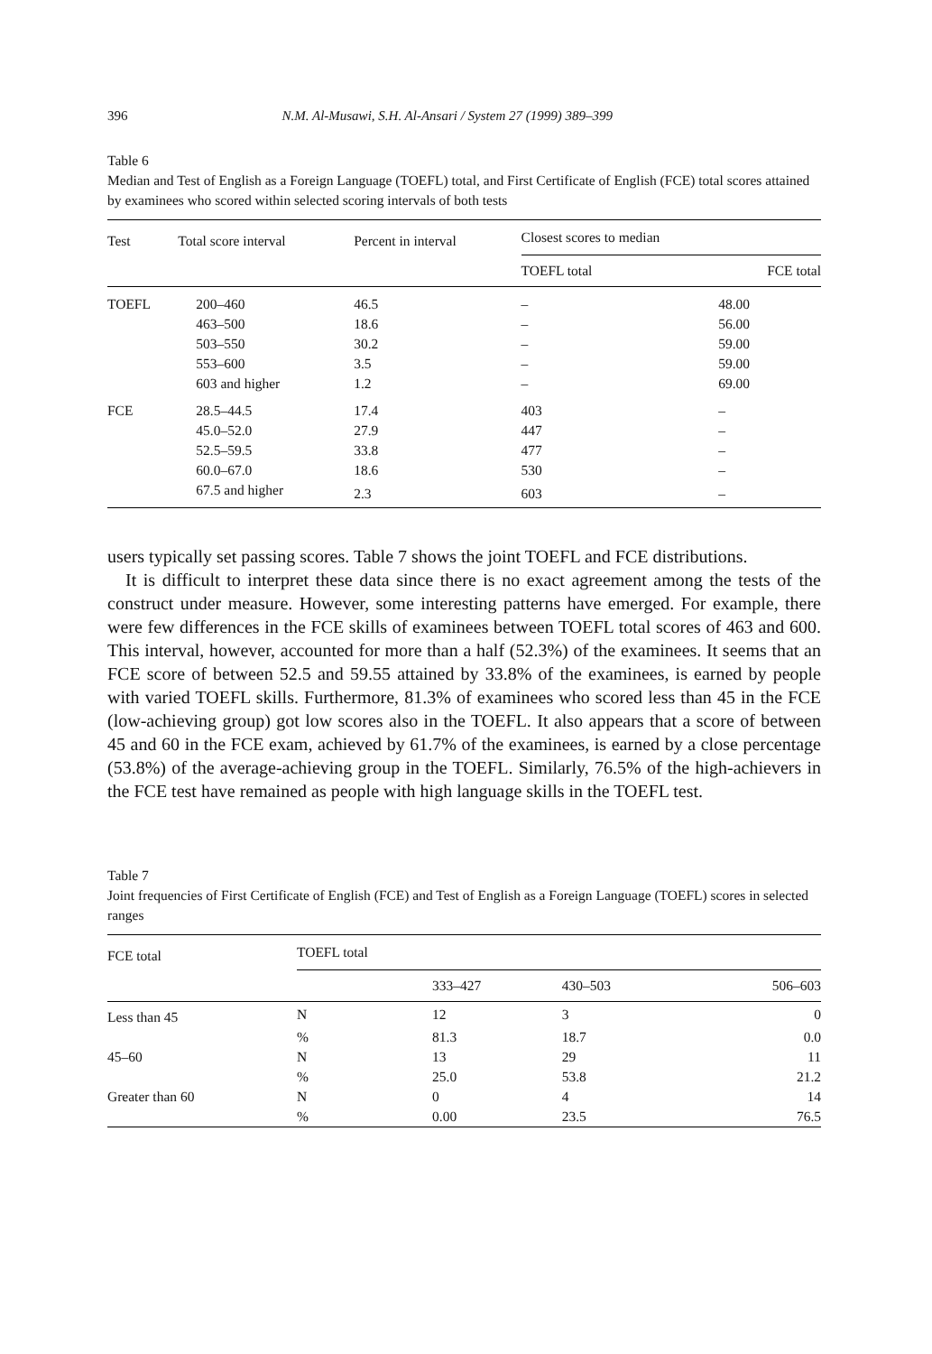396 N.M. Al-Musawi, S.H. Al-Ansari / System 27 (1999) 389–399
Table 6
Median and Test of English as a Foreign Language (TOEFL) total, and First Certificate of English (FCE) total scores attained by examinees who scored within selected scoring intervals of both tests
| Test | Total score interval | Percent in interval | Closest scores to median | |
| --- | --- | --- | --- | --- |
| | | | TOEFL total | FCE total |
| TOEFL | 200–460 | 46.5 | – | 48.00 |
| | 463–500 | 18.6 | – | 56.00 |
| | 503–550 | 30.2 | – | 59.00 |
| | 553–600 | 3.5 | – | 59.00 |
| | 603 and higher | 1.2 | – | 69.00 |
| FCE | 28.5–44.5 | 17.4 | 403 | – |
| | 45.0–52.0 | 27.9 | 447 | – |
| | 52.5–59.5 | 33.8 | 477 | – |
| | 60.0–67.0 | 18.6 | 530 | – |
| | 67.5 and higher | 2.3 | 603 | – |
users typically set passing scores. Table 7 shows the joint TOEFL and FCE distributions.
It is difficult to interpret these data since there is no exact agreement among the tests of the construct under measure. However, some interesting patterns have emerged. For example, there were few differences in the FCE skills of examinees between TOEFL total scores of 463 and 600. This interval, however, accounted for more than a half (52.3%) of the examinees. It seems that an FCE score of between 52.5 and 59.55 attained by 33.8% of the examinees, is earned by people with varied TOEFL skills. Furthermore, 81.3% of examinees who scored less than 45 in the FCE (low-achieving group) got low scores also in the TOEFL. It also appears that a score of between 45 and 60 in the FCE exam, achieved by 61.7% of the examinees, is earned by a close percentage (53.8%) of the average-achieving group in the TOEFL. Similarly, 76.5% of the high-achievers in the FCE test have remained as people with high language skills in the TOEFL test.
Table 7
Joint frequencies of First Certificate of English (FCE) and Test of English as a Foreign Language (TOEFL) scores in selected ranges
| FCE total | TOEFL total | | | |
| --- | --- | --- | --- | --- |
| | | 333–427 | 430–503 | 506–603 |
| Less than 45 | N | 12 | 3 | 0 |
| | % | 81.3 | 18.7 | 0.0 |
| 45–60 | N | 13 | 29 | 11 |
| | % | 25.0 | 53.8 | 21.2 |
| Greater than 60 | N | 0 | 4 | 14 |
| | % | 0.00 | 23.5 | 76.5 |